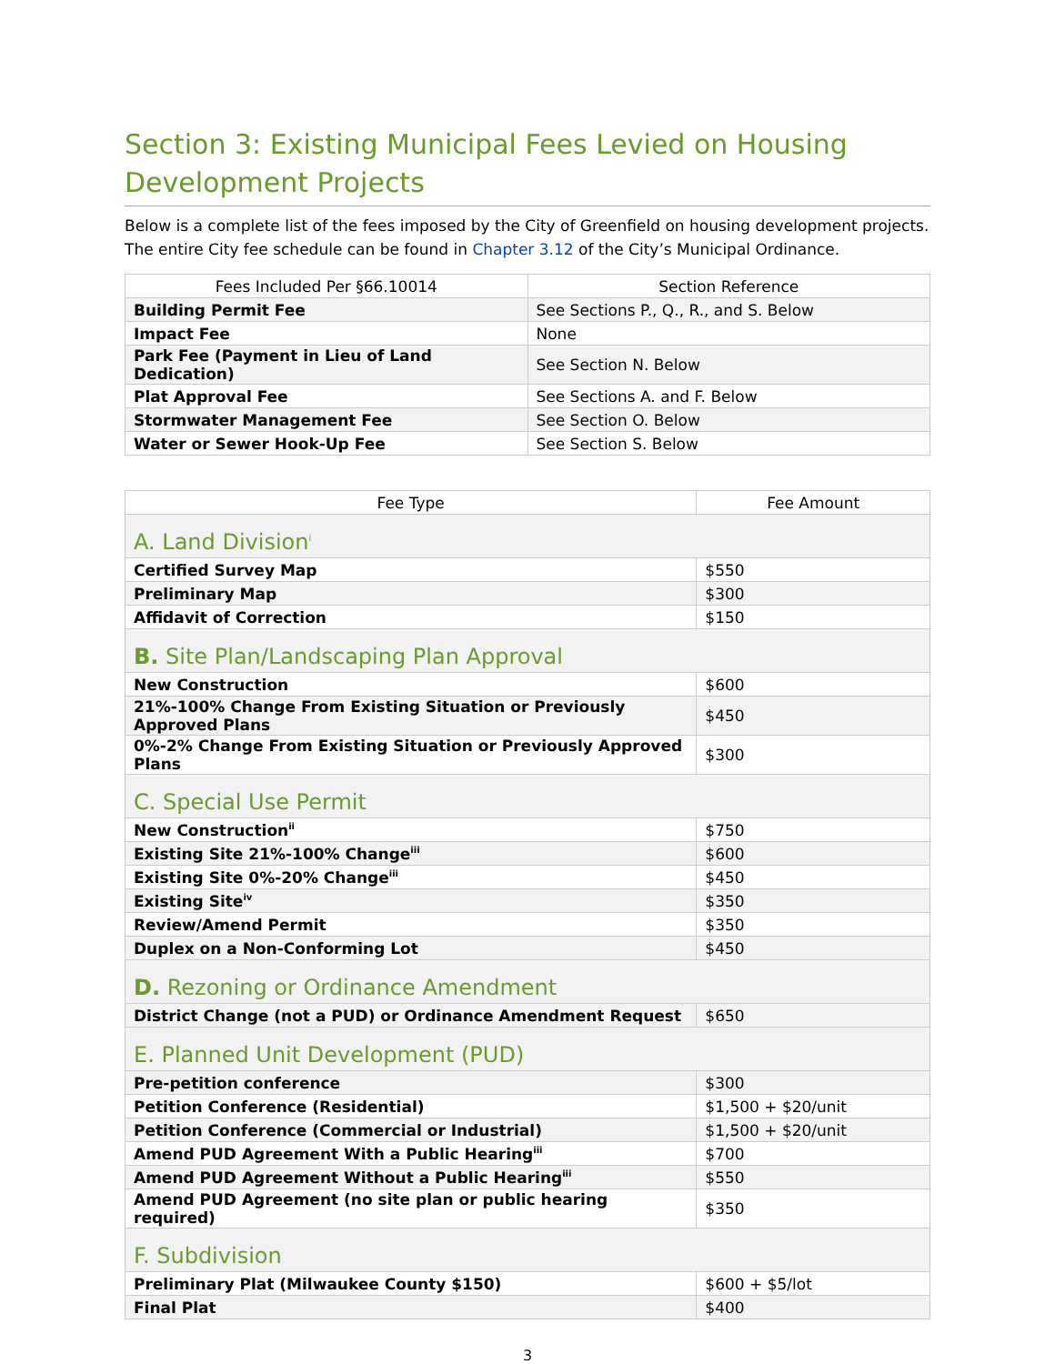Section 3: Existing Municipal Fees Levied on Housing Development Projects
Below is a complete list of the fees imposed by the City of Greenfield on housing development projects. The entire City fee schedule can be found in Chapter 3.12 of the City’s Municipal Ordinance.
| Fees Included Per §66.10014 | Section Reference |
| --- | --- |
| Building Permit Fee | See Sections P., Q., R., and S. Below |
| Impact Fee | None |
| Park Fee (Payment in Lieu of Land Dedication) | See Section N. Below |
| Plat Approval Fee | See Sections A. and F. Below |
| Stormwater Management Fee | See Section O. Below |
| Water or Sewer Hook-Up Fee | See Section S. Below |
| Fee Type | Fee Amount |
| --- | --- |
| A. Land Division<sup>i</sup> | |
| Certified Survey Map | $550 |
| Preliminary Map | $300 |
| Affidavit of Correction | $150 |
| B. Site Plan/Landscaping Plan Approval | |
| New Construction | $600 |
| 21%-100% Change From Existing Situation or Previously Approved Plans | $450 |
| 0%-2% Change From Existing Situation or Previously Approved Plans | $300 |
| C. Special Use Permit | |
| New Construction<sup>ii</sup> | $750 |
| Existing Site 21%-100% Change<sup>iii</sup> | $600 |
| Existing Site 0%-20% Change<sup>iii</sup> | $450 |
| Existing Site<sup>iv</sup> | $350 |
| Review/Amend Permit | $350 |
| Duplex on a Non-Conforming Lot | $450 |
| D. Rezoning or Ordinance Amendment | |
| District Change (not a PUD) or Ordinance Amendment Request | $650 |
| E. Planned Unit Development (PUD) | |
| Pre-petition conference | $300 |
| Petition Conference (Residential) | $1,500 + $20/unit |
| Petition Conference (Commercial or Industrial) | $1,500 + $20/unit |
| Amend PUD Agreement With a Public Hearing<sup>iii</sup> | $700 |
| Amend PUD Agreement Without a Public Hearing<sup>iii</sup> | $550 |
| Amend PUD Agreement (no site plan or public hearing required) | $350 |
| F. Subdivision | |
| Preliminary Plat (Milwaukee County $150) | $600 + $5/lot |
| Final Plat | $400 |
3